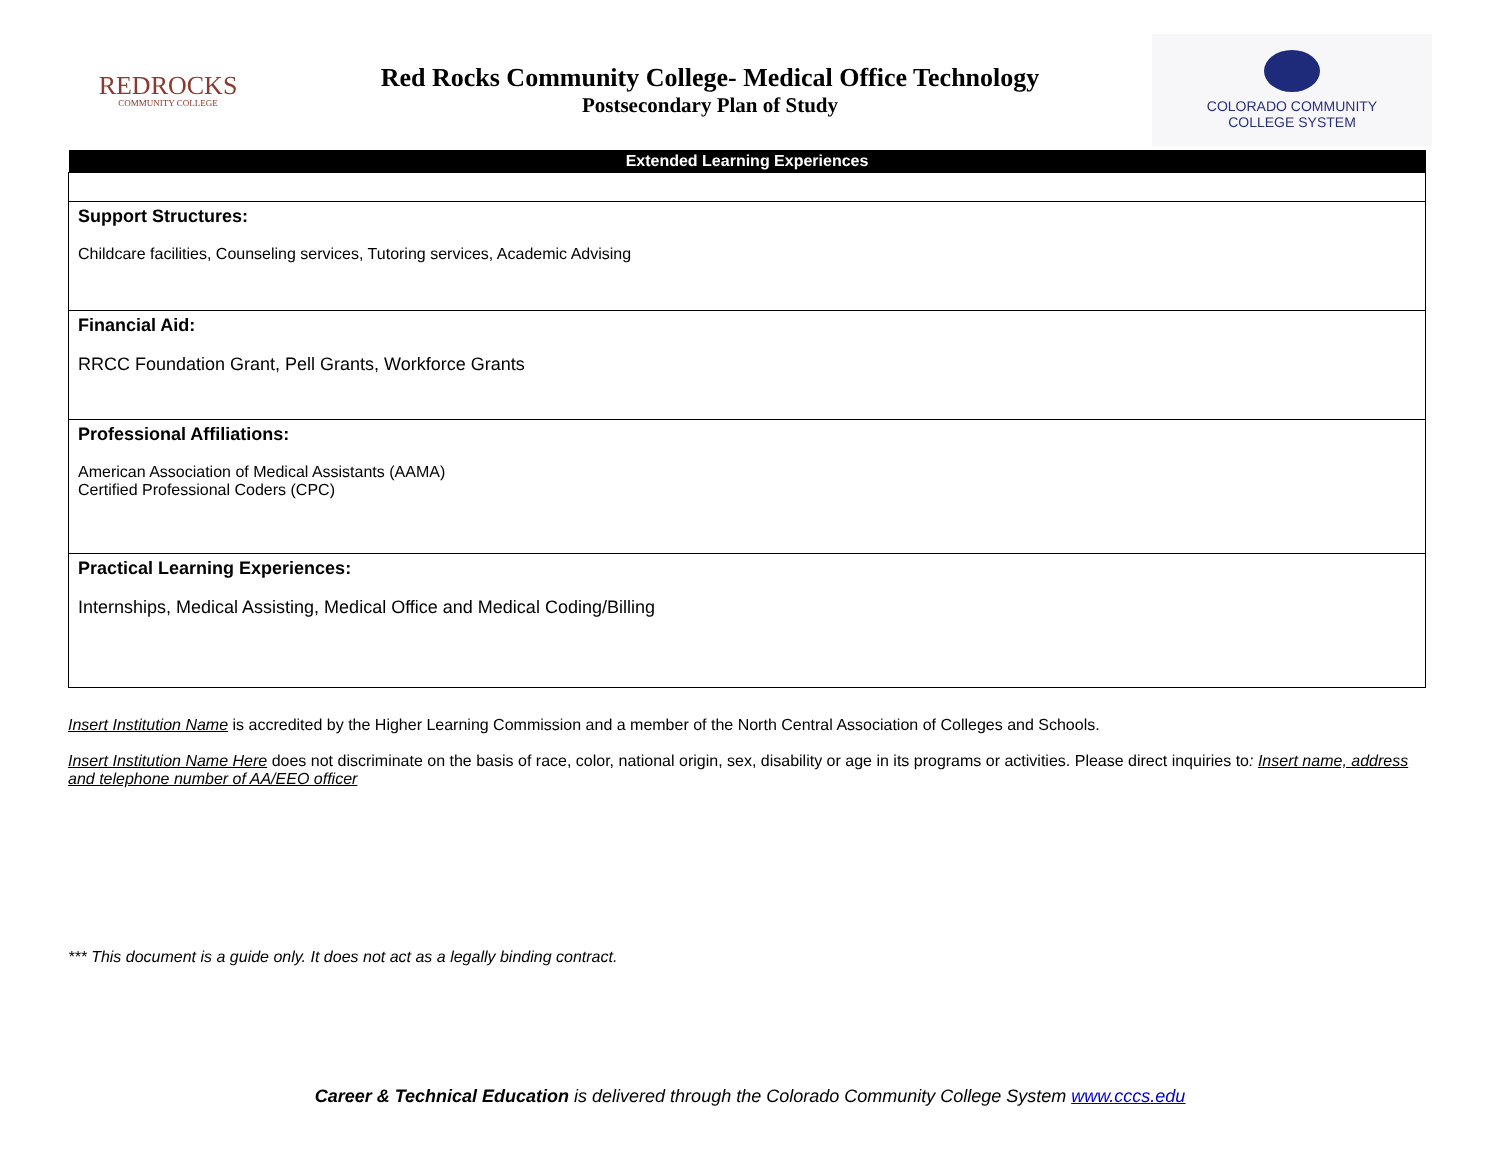REDROCKS
COMMUNITY COLLEGE
Red Rocks Community College- Medical Office Technology
Postsecondary Plan of Study
COLORADO COMMUNITY
COLLEGE SYSTEM
| Extended Learning Experiences |
| --- |
| Support Structures: Childcare facilities, Counseling services, Tutoring services, Academic Advising |
| Financial Aid: RRCC Foundation Grant, Pell Grants, Workforce Grants |
| Professional Affiliations: American Association of Medical Assistants (AAMA) Certified Professional Coders (CPC) |
| Practical Learning Experiences: Internships, Medical Assisting, Medical Office and Medical Coding/Billing |
Insert Institution Name is accredited by the Higher Learning Commission and a member of the North Central Association of Colleges and Schools.
Insert Institution Name Here does not discriminate on the basis of race, color, national origin, sex, disability or age in its programs or activities. Please direct inquiries to: Insert name, address and telephone number of AA/EEO officer
*** This document is a guide only. It does not act as a legally binding contract.
Career & Technical Education is delivered through the Colorado Community College System www.cccs.edu